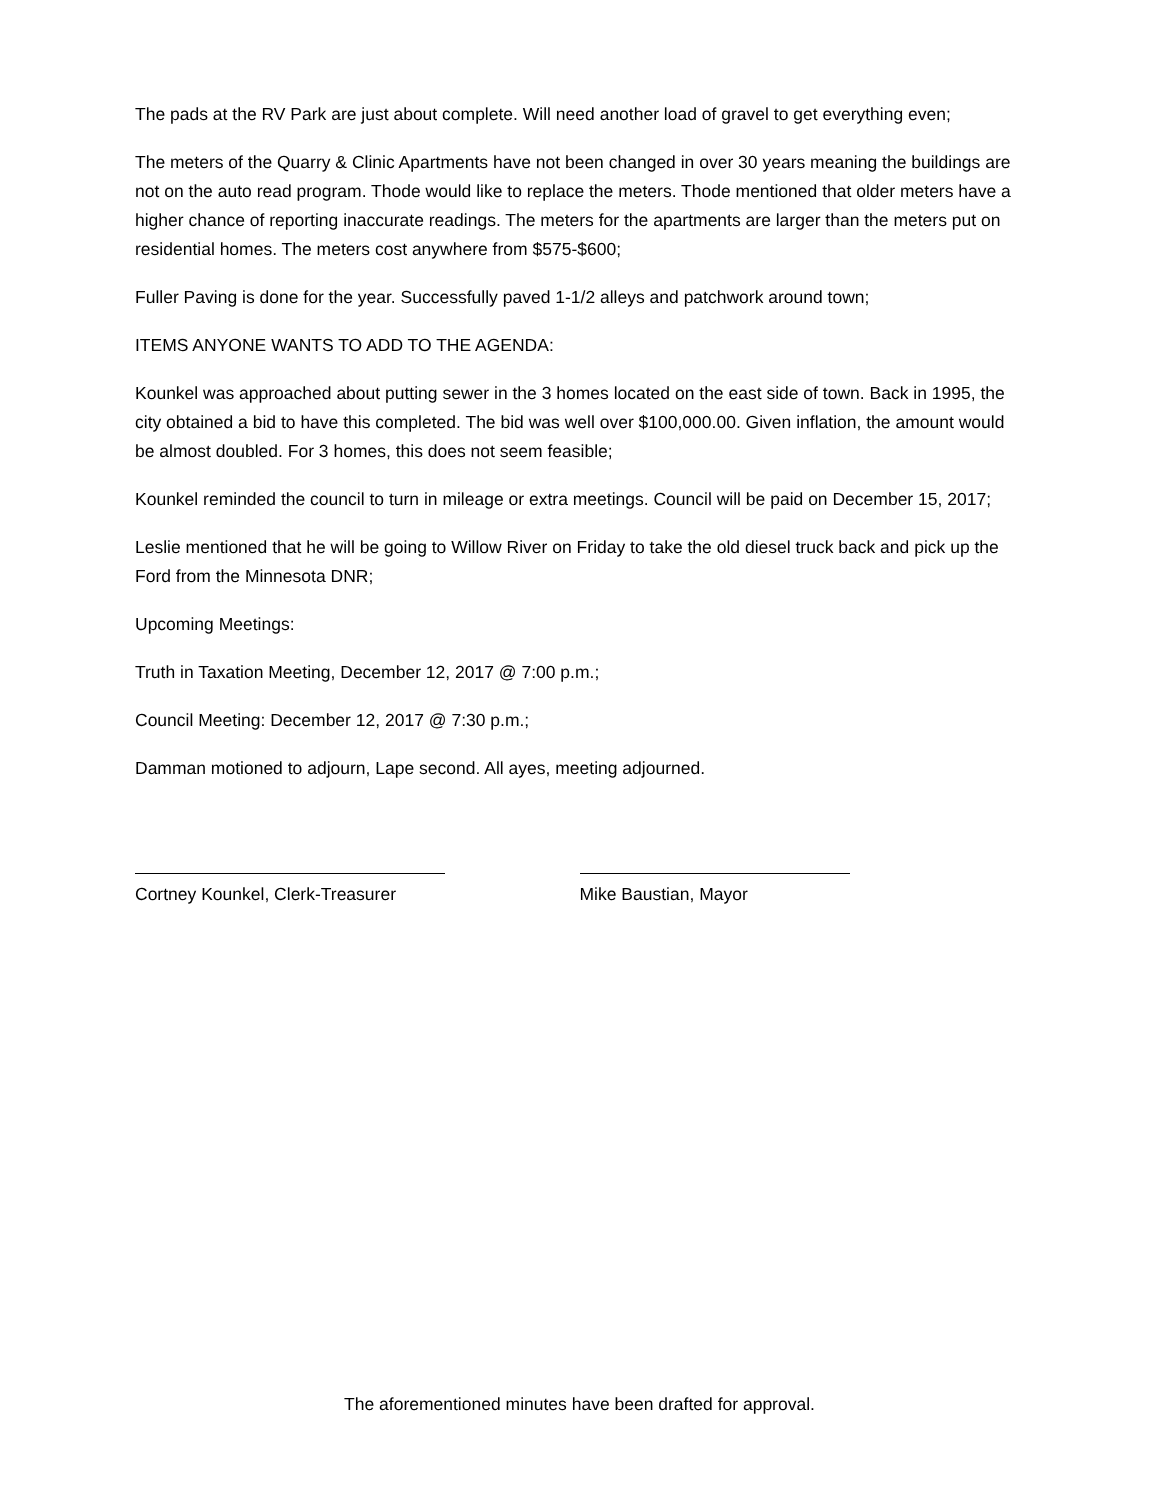The pads at the RV Park are just about complete. Will need another load of gravel to get everything even;
The meters of the Quarry & Clinic Apartments have not been changed in over 30 years meaning the buildings are not on the auto read program. Thode would like to replace the meters. Thode mentioned that older meters have a higher chance of reporting inaccurate readings. The meters for the apartments are larger than the meters put on residential homes. The meters cost anywhere from $575-$600;
Fuller Paving is done for the year. Successfully paved 1-1/2 alleys and patchwork around town;
ITEMS ANYONE WANTS TO ADD TO THE AGENDA:
Kounkel was approached about putting sewer in the 3 homes located on the east side of town. Back in 1995, the city obtained a bid to have this completed. The bid was well over $100,000.00. Given inflation, the amount would be almost doubled. For 3 homes, this does not seem feasible;
Kounkel reminded the council to turn in mileage or extra meetings. Council will be paid on December 15, 2017;
Leslie mentioned that he will be going to Willow River on Friday to take the old diesel truck back and pick up the Ford from the Minnesota DNR;
Upcoming Meetings:
Truth in Taxation Meeting, December 12, 2017 @ 7:00 p.m.;
Council Meeting: December 12, 2017 @ 7:30 p.m.;
Damman motioned to adjourn, Lape second. All ayes, meeting adjourned.
Cortney Kounkel, Clerk-Treasurer Mike Baustian, Mayor
The aforementioned minutes have been drafted for approval.